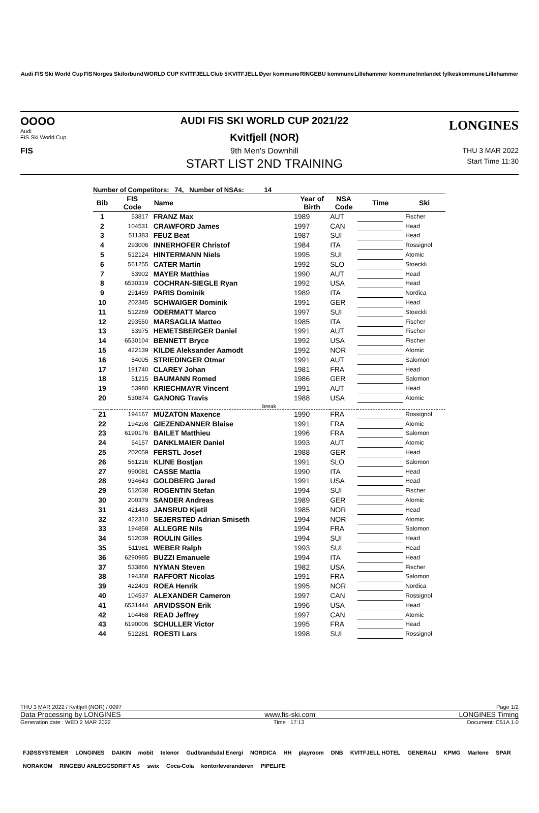Audi FIS Ski World Cup FIS Norges Skiforbund WORLD CUP KVITFJELL Club 5 KVITFJELL Øyer kommune RINGEBU kommune Lillehammer kommune Innlandet fylkeskommune Lillehammer
OOOO
Audi
FIS Ski World Cup
FIS
AUDI FIS SKI WORLD CUP 2021/22
Kvitfjell (NOR)
9th Men's Downhill
START LIST 2ND TRAINING
LONGINES
THU 3 MAR 2022
Start Time 11:30
Number of Competitors: 74, Number of NSAs: 14
| Bib | FIS Code | Name | Year of Birth | NSA Code | Time | Ski |
| --- | --- | --- | --- | --- | --- | --- |
| 1 | 53817 | FRANZ Max | 1989 | AUT | | Fischer |
| 2 | 104531 | CRAWFORD James | 1997 | CAN | | Head |
| 3 | 511383 | FEUZ Beat | 1987 | SUI | | Head |
| 4 | 293006 | INNERHOFER Christof | 1984 | ITA | | Rossignol |
| 5 | 512124 | HINTERMANN Niels | 1995 | SUI | | Atomic |
| 6 | 561255 | CATER Martin | 1992 | SLO | | Stoeckli |
| 7 | 53902 | MAYER Matthias | 1990 | AUT | | Head |
| 8 | 6530319 | COCHRAN-SIEGLE Ryan | 1992 | USA | | Head |
| 9 | 291459 | PARIS Dominik | 1989 | ITA | | Nordica |
| 10 | 202345 | SCHWAIGER Dominik | 1991 | GER | | Head |
| 11 | 512269 | ODERMATT Marco | 1997 | SUI | | Stoeckli |
| 12 | 293550 | MARSAGLIA Matteo | 1985 | ITA | | Fischer |
| 13 | 53975 | HEMETSBERGER Daniel | 1991 | AUT | | Fischer |
| 14 | 6530104 | BENNETT Bryce | 1992 | USA | | Fischer |
| 15 | 422139 | KILDE Aleksander Aamodt | 1992 | NOR | | Atomic |
| 16 | 54005 | STRIEDINGER Otmar | 1991 | AUT | | Salomon |
| 17 | 191740 | CLAREY Johan | 1981 | FRA | | Head |
| 18 | 51215 | BAUMANN Romed | 1986 | GER | | Salomon |
| 19 | 53980 | KRIECHMAYR Vincent | 1991 | AUT | | Head |
| 20 | 530874 | GANONG Travis | 1988 | USA | | Atomic |
| break | | | | | | |
| 21 | 194167 | MUZATON Maxence | 1990 | FRA | | Rossignol |
| 22 | 194298 | GIEZENDANNER Blaise | 1991 | FRA | | Atomic |
| 23 | 6190176 | BAILET Matthieu | 1996 | FRA | | Salomon |
| 24 | 54157 | DANKLMAIER Daniel | 1993 | AUT | | Atomic |
| 25 | 202059 | FERSTL Josef | 1988 | GER | | Head |
| 26 | 561216 | KLINE Bostjan | 1991 | SLO | | Salomon |
| 27 | 990081 | CASSE Mattia | 1990 | ITA | | Head |
| 28 | 934643 | GOLDBERG Jared | 1991 | USA | | Head |
| 29 | 512038 | ROGENTIN Stefan | 1994 | SUI | | Fischer |
| 30 | 200379 | SANDER Andreas | 1989 | GER | | Atomic |
| 31 | 421483 | JANSRUD Kjetil | 1985 | NOR | | Head |
| 32 | 422310 | SEJERSTED Adrian Smiseth | 1994 | NOR | | Atomic |
| 33 | 194858 | ALLEGRE Nils | 1994 | FRA | | Salomon |
| 34 | 512039 | ROULIN Gilles | 1994 | SUI | | Head |
| 35 | 511981 | WEBER Ralph | 1993 | SUI | | Head |
| 36 | 6290985 | BUZZI Emanuele | 1994 | ITA | | Head |
| 37 | 533866 | NYMAN Steven | 1982 | USA | | Fischer |
| 38 | 194368 | RAFFORT Nicolas | 1991 | FRA | | Salomon |
| 39 | 422403 | ROEA Henrik | 1995 | NOR | | Nordica |
| 40 | 104537 | ALEXANDER Cameron | 1997 | CAN | | Rossignol |
| 41 | 6531444 | ARVIDSSON Erik | 1996 | USA | | Head |
| 42 | 104468 | READ Jeffrey | 1997 | CAN | | Atomic |
| 43 | 6190006 | SCHULLER Victor | 1995 | FRA | | Head |
| 44 | 512281 | ROESTI Lars | 1998 | SUI | | Rossignol |
THU 3 MAR 2022 / Kvitfjell (NOR) / 0097 Page 1/2
Data Processing by LONGINES www.fis-ski.com LONGINES Timing
Generation date : WED 2 MAR 2022 Time : 17:13 Document: C51A 1.0
FJØSSYSTEMER LONGINES DAIKIN mobit telenor Gudbrandsdal Energi NORDICA HH playroom DNB KVITFJELL HOTEL GENERALI KPMG Marlene SPAR NORAKOM RINGEBU ANLEGGSDRIFT AS swix Coca-Cola kontorleverandøren PIPELIFE